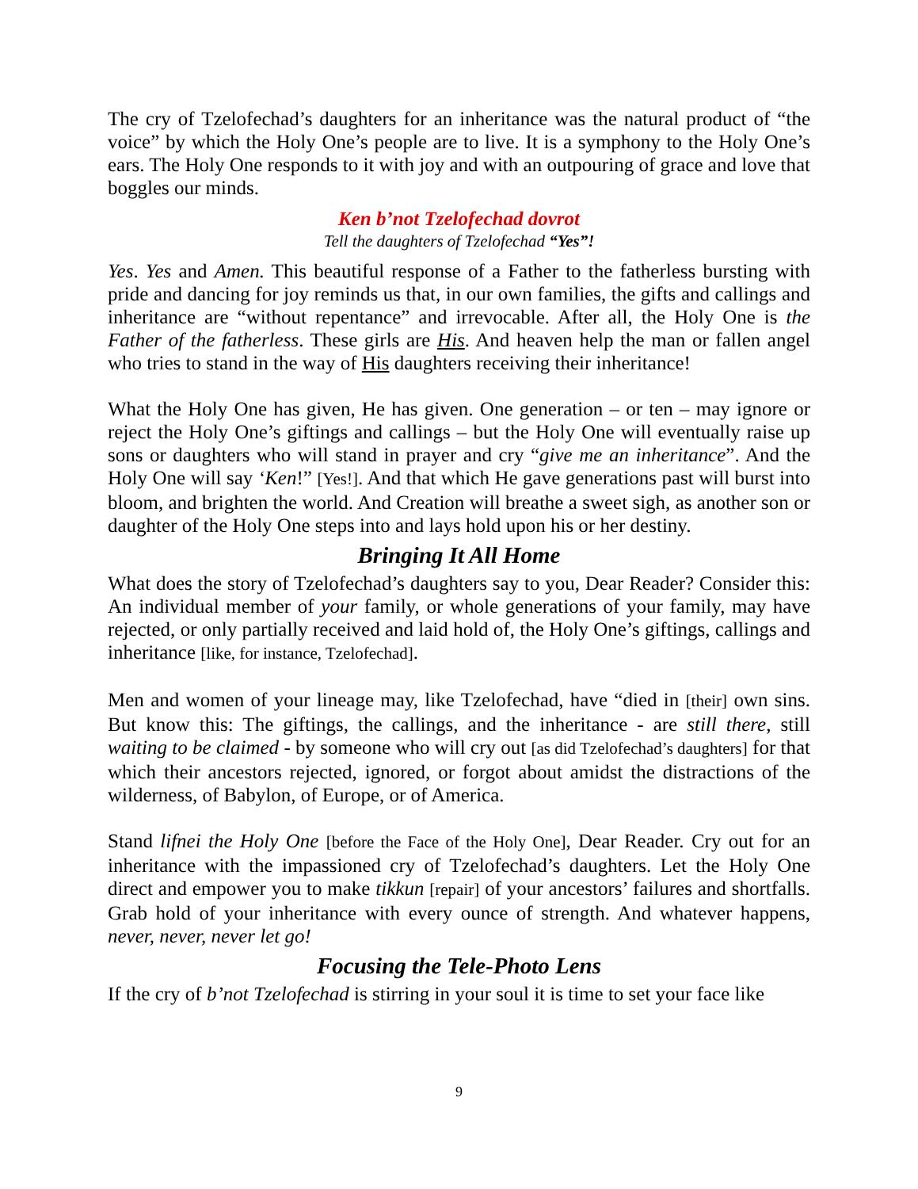The cry of Tzelofechad’s daughters for an inheritance was the natural product of “the voice” by which the Holy One’s people are to live. It is a symphony to the Holy One’s ears. The Holy One responds to it with joy and with an outpouring of grace and love that boggles our minds.
Ken b’not Tzelofechad dovrot
Tell the daughters of Tzelofechad “Yes”!
Yes. Yes and Amen. This beautiful response of a Father to the fatherless bursting with pride and dancing for joy reminds us that, in our own families, the gifts and callings and inheritance are “without repentance” and irrevocable. After all, the Holy One is the Father of the fatherless. These girls are His. And heaven help the man or fallen angel who tries to stand in the way of His daughters receiving their inheritance!
What the Holy One has given, He has given. One generation – or ten – may ignore or reject the Holy One’s giftings and callings – but the Holy One will eventually raise up sons or daughters who will stand in prayer and cry “give me an inheritance”. And the Holy One will say ‘Ken!” [Yes!]. And that which He gave generations past will burst into bloom, and brighten the world. And Creation will breathe a sweet sigh, as another son or daughter of the Holy One steps into and lays hold upon his or her destiny.
Bringing It All Home
What does the story of Tzelofechad’s daughters say to you, Dear Reader? Consider this: An individual member of your family, or whole generations of your family, may have rejected, or only partially received and laid hold of, the Holy One’s giftings, callings and inheritance [like, for instance, Tzelofechad].
Men and women of your lineage may, like Tzelofechad, have “died in [their] own sins. But know this: The giftings, the callings, and the inheritance - are still there, still waiting to be claimed - by someone who will cry out [as did Tzelofechad’s daughters] for that which their ancestors rejected, ignored, or forgot about amidst the distractions of the wilderness, of Babylon, of Europe, or of America.
Stand lifnei the Holy One [before the Face of the Holy One], Dear Reader. Cry out for an inheritance with the impassioned cry of Tzelofechad’s daughters. Let the Holy One direct and empower you to make tikkun [repair] of your ancestors’ failures and shortfalls. Grab hold of your inheritance with every ounce of strength. And whatever happens, never, never, never let go!
Focusing the Tele-Photo Lens
If the cry of b’not Tzelofechad is stirring in your soul it is time to set your face like
9